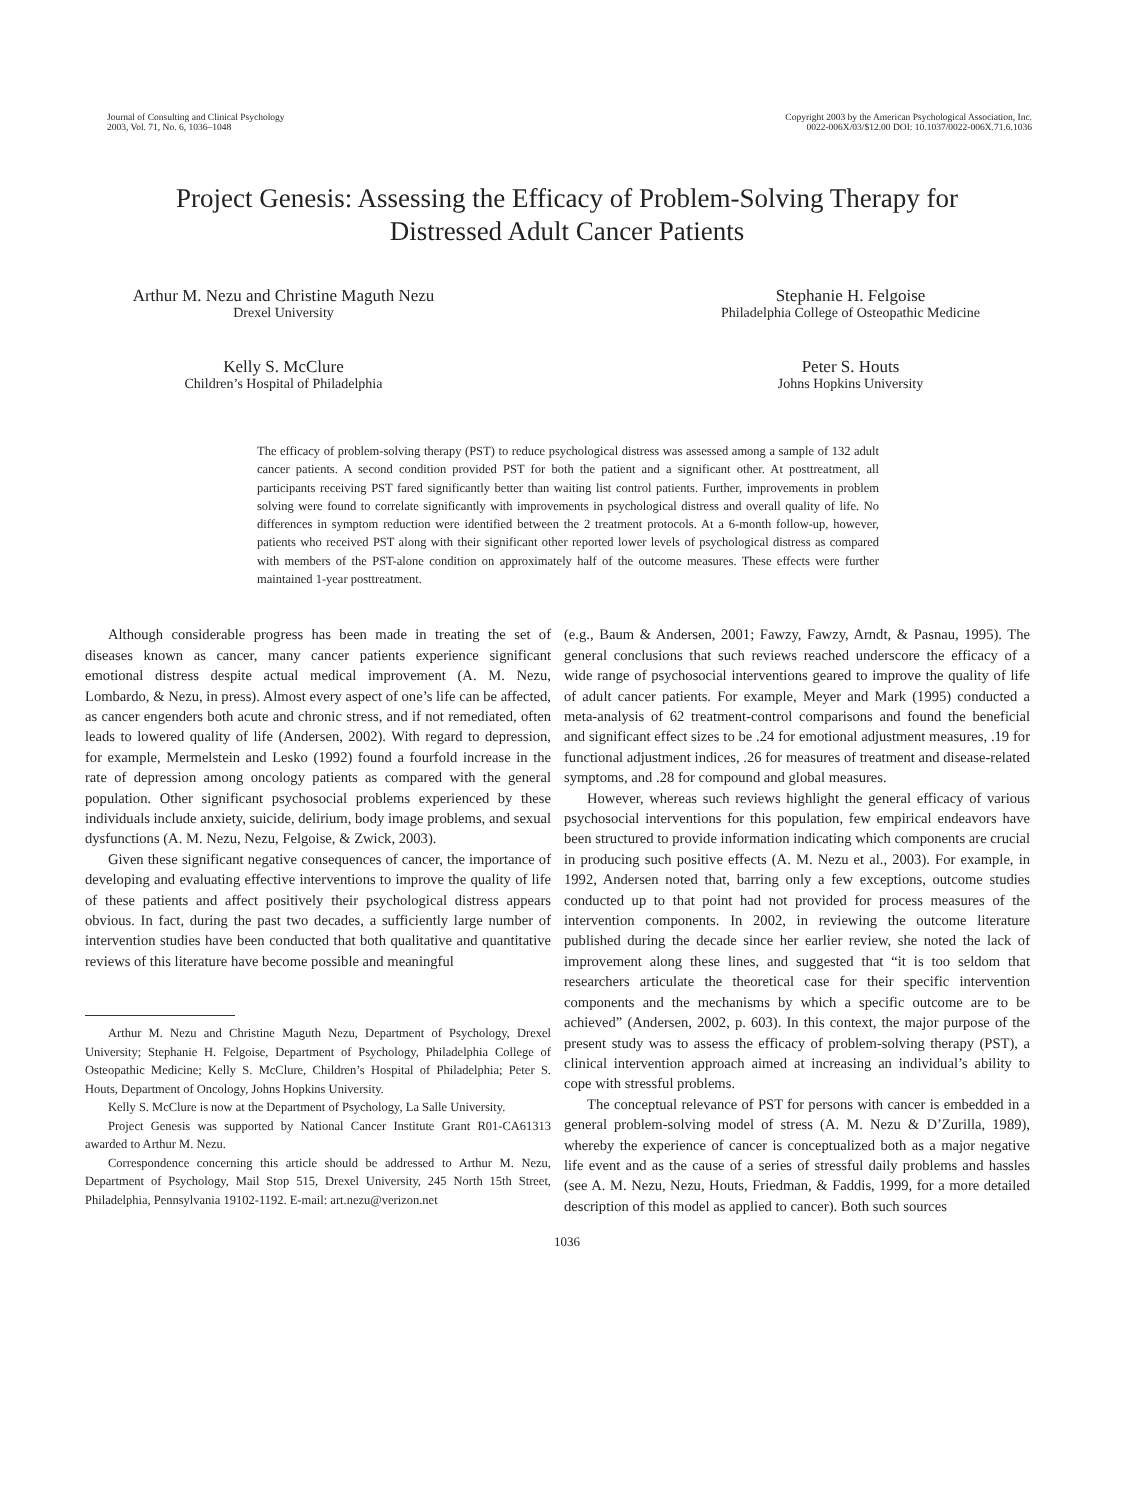Journal of Consulting and Clinical Psychology
2003, Vol. 71, No. 6, 1036–1048
Copyright 2003 by the American Psychological Association, Inc.
0022-006X/03/$12.00 DOI: 10.1037/0022-006X.71.6.1036
Project Genesis: Assessing the Efficacy of Problem-Solving Therapy for
Distressed Adult Cancer Patients
Arthur M. Nezu and Christine Maguth Nezu
Drexel University
Stephanie H. Felgoise
Philadelphia College of Osteopathic Medicine
Kelly S. McClure
Children’s Hospital of Philadelphia
Peter S. Houts
Johns Hopkins University
The efficacy of problem-solving therapy (PST) to reduce psychological distress was assessed among a sample of 132 adult cancer patients. A second condition provided PST for both the patient and a significant other. At posttreatment, all participants receiving PST fared significantly better than waiting list control patients. Further, improvements in problem solving were found to correlate significantly with improvements in psychological distress and overall quality of life. No differences in symptom reduction were identified between the 2 treatment protocols. At a 6-month follow-up, however, patients who received PST along with their significant other reported lower levels of psychological distress as compared with members of the PST-alone condition on approximately half of the outcome measures. These effects were further maintained 1-year posttreatment.
Although considerable progress has been made in treating the set of diseases known as cancer, many cancer patients experience significant emotional distress despite actual medical improvement (A. M. Nezu, Lombardo, & Nezu, in press). Almost every aspect of one’s life can be affected, as cancer engenders both acute and chronic stress, and if not remediated, often leads to lowered quality of life (Andersen, 2002). With regard to depression, for example, Mermelstein and Lesko (1992) found a fourfold increase in the rate of depression among oncology patients as compared with the general population. Other significant psychosocial problems experienced by these individuals include anxiety, suicide, delirium, body image problems, and sexual dysfunctions (A. M. Nezu, Nezu, Felgoise, & Zwick, 2003).
Given these significant negative consequences of cancer, the importance of developing and evaluating effective interventions to improve the quality of life of these patients and affect positively their psychological distress appears obvious. In fact, during the past two decades, a sufficiently large number of intervention studies have been conducted that both qualitative and quantitative reviews of this literature have become possible and meaningful
Arthur M. Nezu and Christine Maguth Nezu, Department of Psychology, Drexel University; Stephanie H. Felgoise, Department of Psychology, Philadelphia College of Osteopathic Medicine; Kelly S. McClure, Children’s Hospital of Philadelphia; Peter S. Houts, Department of Oncology, Johns Hopkins University.
Kelly S. McClure is now at the Department of Psychology, La Salle University.
Project Genesis was supported by National Cancer Institute Grant R01-CA61313 awarded to Arthur M. Nezu.
Correspondence concerning this article should be addressed to Arthur M. Nezu, Department of Psychology, Mail Stop 515, Drexel University, 245 North 15th Street, Philadelphia, Pennsylvania 19102-1192. E-mail: art.nezu@verizon.net
(e.g., Baum & Andersen, 2001; Fawzy, Fawzy, Arndt, & Pasnau, 1995). The general conclusions that such reviews reached underscore the efficacy of a wide range of psychosocial interventions geared to improve the quality of life of adult cancer patients. For example, Meyer and Mark (1995) conducted a meta-analysis of 62 treatment-control comparisons and found the beneficial and significant effect sizes to be .24 for emotional adjustment measures, .19 for functional adjustment indices, .26 for measures of treatment and disease-related symptoms, and .28 for compound and global measures.
However, whereas such reviews highlight the general efficacy of various psychosocial interventions for this population, few empirical endeavors have been structured to provide information indicating which components are crucial in producing such positive effects (A. M. Nezu et al., 2003). For example, in 1992, Andersen noted that, barring only a few exceptions, outcome studies conducted up to that point had not provided for process measures of the intervention components. In 2002, in reviewing the outcome literature published during the decade since her earlier review, she noted the lack of improvement along these lines, and suggested that “it is too seldom that researchers articulate the theoretical case for their specific intervention components and the mechanisms by which a specific outcome are to be achieved” (Andersen, 2002, p. 603). In this context, the major purpose of the present study was to assess the efficacy of problem-solving therapy (PST), a clinical intervention approach aimed at increasing an individual’s ability to cope with stressful problems.
The conceptual relevance of PST for persons with cancer is embedded in a general problem-solving model of stress (A. M. Nezu & D’Zurilla, 1989), whereby the experience of cancer is conceptualized both as a major negative life event and as the cause of a series of stressful daily problems and hassles (see A. M. Nezu, Nezu, Houts, Friedman, & Faddis, 1999, for a more detailed description of this model as applied to cancer). Both such sources
1036